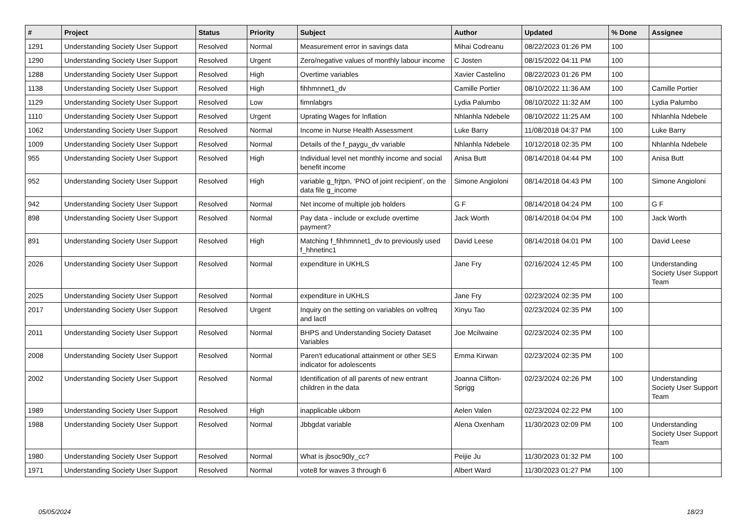| # | Project | Status | Priority | Subject | Author | Updated | % Done | Assignee |
| --- | --- | --- | --- | --- | --- | --- | --- | --- |
| 1291 | Understanding Society User Support | Resolved | Normal | Measurement error in savings data | Mihai Codreanu | 08/22/2023 01:26 PM | 100 | |
| 1290 | Understanding Society User Support | Resolved | Urgent | Zero/negative values of monthly labour income | C Josten | 08/15/2022 04:11 PM | 100 | |
| 1288 | Understanding Society User Support | Resolved | High | Overtime variables | Xavier Castelino | 08/22/2023 01:26 PM | 100 | |
| 1138 | Understanding Society User Support | Resolved | High | fihhmnnet1_dv | Camille Portier | 08/10/2022 11:36 AM | 100 | Camille Portier |
| 1129 | Understanding Society User Support | Resolved | Low | fimnlabgrs | Lydia Palumbo | 08/10/2022 11:32 AM | 100 | Lydia Palumbo |
| 1110 | Understanding Society User Support | Resolved | Urgent | Uprating Wages for Inflation | Nhlanhla Ndebele | 08/10/2022 11:25 AM | 100 | Nhlanhla Ndebele |
| 1062 | Understanding Society User Support | Resolved | Normal | Income in Nurse Health Assessment | Luke Barry | 11/08/2018 04:37 PM | 100 | Luke Barry |
| 1009 | Understanding Society User Support | Resolved | Normal | Details of the f_paygu_dv variable | Nhlanhla Ndebele | 10/12/2018 02:35 PM | 100 | Nhlanhla Ndebele |
| 955 | Understanding Society User Support | Resolved | High | Individual level net monthly income and social benefit income | Anisa Butt | 08/14/2018 04:44 PM | 100 | Anisa Butt |
| 952 | Understanding Society User Support | Resolved | High | variable g_frjtpn, ‘PNO of joint recipient’, on the data file g_income | Simone Angioloni | 08/14/2018 04:43 PM | 100 | Simone Angioloni |
| 942 | Understanding Society User Support | Resolved | Normal | Net income of multiple job holders | G F | 08/14/2018 04:24 PM | 100 | G F |
| 898 | Understanding Society User Support | Resolved | Normal | Pay data - include or exclude overtime payment? | Jack Worth | 08/14/2018 04:04 PM | 100 | Jack Worth |
| 891 | Understanding Society User Support | Resolved | High | Matching f_fihhmnnet1_dv to previously used f_hhnetinc1 | David Leese | 08/14/2018 04:01 PM | 100 | David Leese |
| 2026 | Understanding Society User Support | Resolved | Normal | expenditure in UKHLS | Jane Fry | 02/16/2024 12:45 PM | 100 | Understanding Society User Support Team |
| 2025 | Understanding Society User Support | Resolved | Normal | expenditure in UKHLS | Jane Fry | 02/23/2024 02:35 PM | 100 | |
| 2017 | Understanding Society User Support | Resolved | Urgent | Inquiry on the setting on variables on volfreq and lactl | Xinyu Tao | 02/23/2024 02:35 PM | 100 | |
| 2011 | Understanding Society User Support | Resolved | Normal | BHPS and Understanding Society Dataset Variables | Joe Mcilwaine | 02/23/2024 02:35 PM | 100 | |
| 2008 | Understanding Society User Support | Resolved | Normal | Paren't educational attainment or other SES indicator for adolescents | Emma Kirwan | 02/23/2024 02:35 PM | 100 | |
| 2002 | Understanding Society User Support | Resolved | Normal | Identification of all parents of new entrant children in the data | Joanna Clifton-Sprigg | 02/23/2024 02:26 PM | 100 | Understanding Society User Support Team |
| 1989 | Understanding Society User Support | Resolved | High | inapplicable ukborn | Aelen Valen | 02/23/2024 02:22 PM | 100 | |
| 1988 | Understanding Society User Support | Resolved | Normal | Jbbgdat variable | Alena Oxenham | 11/30/2023 02:09 PM | 100 | Understanding Society User Support Team |
| 1980 | Understanding Society User Support | Resolved | Normal | What is jbsoc90ly_cc? | Peijie Ju | 11/30/2023 01:32 PM | 100 | |
| 1971 | Understanding Society User Support | Resolved | Normal | vote8 for waves 3 through 6 | Albert Ward | 11/30/2023 01:27 PM | 100 | |
05/05/2024 18/23